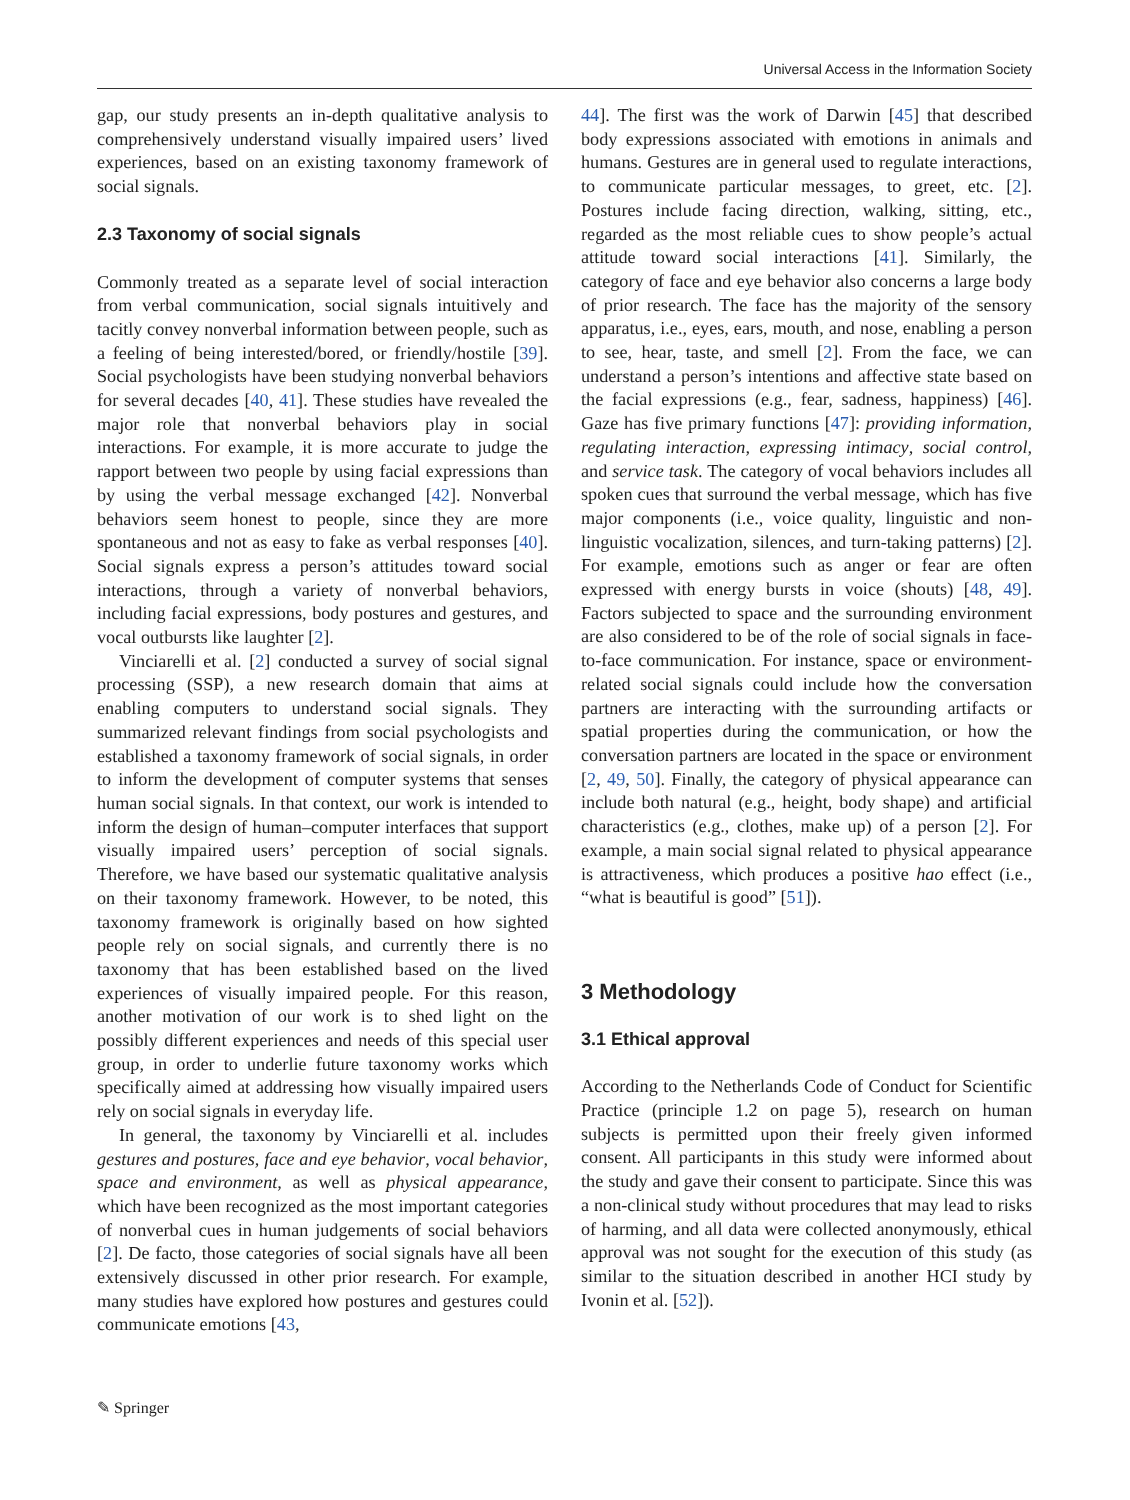Universal Access in the Information Society
gap, our study presents an in-depth qualitative analysis to comprehensively understand visually impaired users’ lived experiences, based on an existing taxonomy framework of social signals.
2.3 Taxonomy of social signals
Commonly treated as a separate level of social interaction from verbal communication, social signals intuitively and tacitly convey nonverbal information between people, such as a feeling of being interested/bored, or friendly/hostile [39]. Social psychologists have been studying nonverbal behaviors for several decades [40, 41]. These studies have revealed the major role that nonverbal behaviors play in social interactions. For example, it is more accurate to judge the rapport between two people by using facial expressions than by using the verbal message exchanged [42]. Nonverbal behaviors seem honest to people, since they are more spontaneous and not as easy to fake as verbal responses [40]. Social signals express a person’s attitudes toward social interactions, through a variety of nonverbal behaviors, including facial expressions, body postures and gestures, and vocal outbursts like laughter [2].
Vinciarelli et al. [2] conducted a survey of social signal processing (SSP), a new research domain that aims at enabling computers to understand social signals. They summarized relevant findings from social psychologists and established a taxonomy framework of social signals, in order to inform the development of computer systems that senses human social signals. In that context, our work is intended to inform the design of human–computer interfaces that support visually impaired users’ perception of social signals. Therefore, we have based our systematic qualitative analysis on their taxonomy framework. However, to be noted, this taxonomy framework is originally based on how sighted people rely on social signals, and currently there is no taxonomy that has been established based on the lived experiences of visually impaired people. For this reason, another motivation of our work is to shed light on the possibly different experiences and needs of this special user group, in order to underlie future taxonomy works which specifically aimed at addressing how visually impaired users rely on social signals in everyday life.
In general, the taxonomy by Vinciarelli et al. includes gestures and postures, face and eye behavior, vocal behavior, space and environment, as well as physical appearance, which have been recognized as the most important categories of nonverbal cues in human judgements of social behaviors [2]. De facto, those categories of social signals have all been extensively discussed in other prior research. For example, many studies have explored how postures and gestures could communicate emotions [43,
44]. The first was the work of Darwin [45] that described body expressions associated with emotions in animals and humans. Gestures are in general used to regulate interactions, to communicate particular messages, to greet, etc. [2]. Postures include facing direction, walking, sitting, etc., regarded as the most reliable cues to show people’s actual attitude toward social interactions [41]. Similarly, the category of face and eye behavior also concerns a large body of prior research. The face has the majority of the sensory apparatus, i.e., eyes, ears, mouth, and nose, enabling a person to see, hear, taste, and smell [2]. From the face, we can understand a person’s intentions and affective state based on the facial expressions (e.g., fear, sadness, happiness) [46]. Gaze has five primary functions [47]: providing information, regulating interaction, expressing intimacy, social control, and service task. The category of vocal behaviors includes all spoken cues that surround the verbal message, which has five major components (i.e., voice quality, linguistic and non-linguistic vocalization, silences, and turn-taking patterns) [2]. For example, emotions such as anger or fear are often expressed with energy bursts in voice (shouts) [48, 49]. Factors subjected to space and the surrounding environment are also considered to be of the role of social signals in face-to-face communication. For instance, space or environment-related social signals could include how the conversation partners are interacting with the surrounding artifacts or spatial properties during the communication, or how the conversation partners are located in the space or environment [2, 49, 50]. Finally, the category of physical appearance can include both natural (e.g., height, body shape) and artificial characteristics (e.g., clothes, make up) of a person [2]. For example, a main social signal related to physical appearance is attractiveness, which produces a positive hao effect (i.e., “what is beautiful is good” [51]).
3 Methodology
3.1 Ethical approval
According to the Netherlands Code of Conduct for Scientific Practice (principle 1.2 on page 5), research on human subjects is permitted upon their freely given informed consent. All participants in this study were informed about the study and gave their consent to participate. Since this was a non-clinical study without procedures that may lead to risks of harming, and all data were collected anonymously, ethical approval was not sought for the execution of this study (as similar to the situation described in another HCI study by Ivonin et al. [52]).
✎ Springer